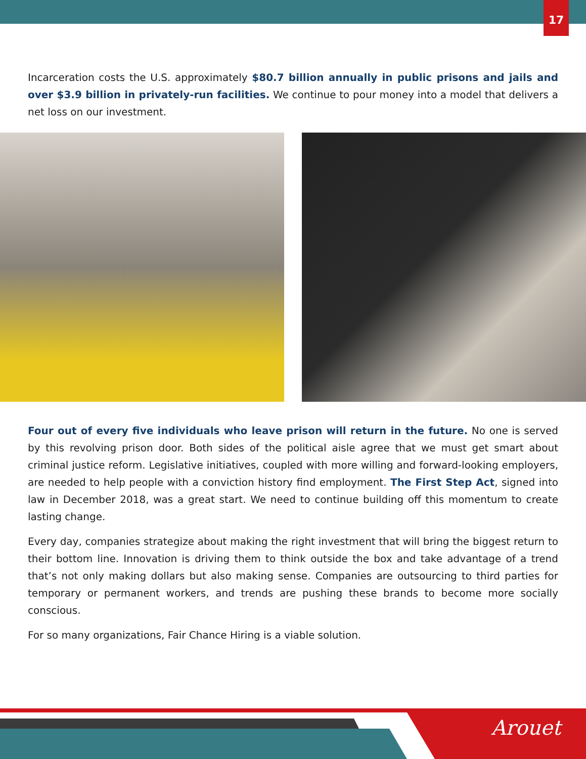17
Incarceration costs the U.S. approximately $80.7 billion annually in public prisons and jails and over $3.9 billion in privately-run facilities. We continue to pour money into a model that delivers a net loss on our investment.
Four out of every five individuals who leave prison will return in the future. No one is served by this revolving prison door. Both sides of the political aisle agree that we must get smart about criminal justice reform. Legislative initiatives, coupled with more willing and forward-looking employers, are needed to help people with a conviction history find employment. The First Step Act, signed into law in December 2018, was a great start. We need to continue building off this momentum to create lasting change.
Every day, companies strategize about making the right investment that will bring the biggest return to their bottom line. Innovation is driving them to think outside the box and take advantage of a trend that’s not only making dollars but also making sense. Companies are outsourcing to third parties for temporary or permanent workers, and trends are pushing these brands to become more socially conscious.
For so many organizations, Fair Chance Hiring is a viable solution.
Arouet